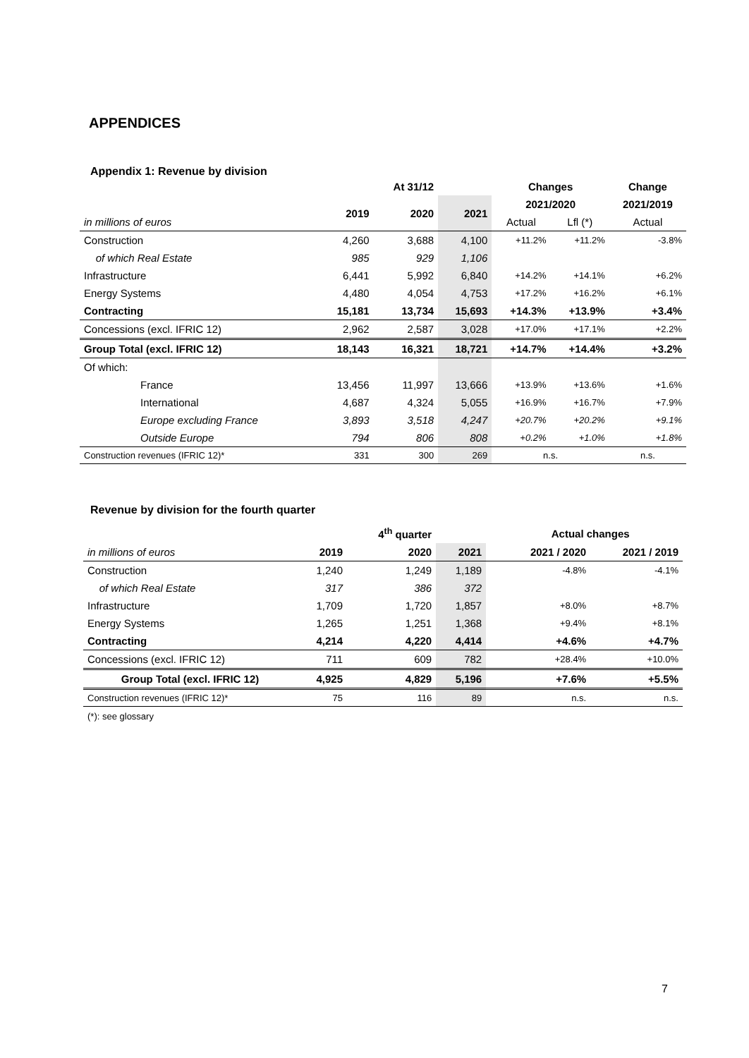APPENDICES
Appendix 1: Revenue by division
| | | At 31/12 | | Changes | | Change |
| --- | --- | --- | --- | --- | --- | --- |
| | 2019 | 2020 | 2021 | 2021/2020 | | 2021/2019 |
| in millions of euros | | | | Actual | Lfl (*) | Actual |
| Construction | 4,260 | 3,688 | 4,100 | +11.2% | +11.2% | -3.8% |
| of which Real Estate | 985 | 929 | 1,106 | | | |
| Infrastructure | 6,441 | 5,992 | 6,840 | +14.2% | +14.1% | +6.2% |
| Energy Systems | 4,480 | 4,054 | 4,753 | +17.2% | +16.2% | +6.1% |
| Contracting | 15,181 | 13,734 | 15,693 | +14.3% | +13.9% | +3.4% |
| Concessions (excl. IFRIC 12) | 2,962 | 2,587 | 3,028 | +17.0% | +17.1% | +2.2% |
| Group Total (excl. IFRIC 12) | 18,143 | 16,321 | 18,721 | +14.7% | +14.4% | +3.2% |
| Of which: | | | | | | |
| France | 13,456 | 11,997 | 13,666 | +13.9% | +13.6% | +1.6% |
| International | 4,687 | 4,324 | 5,055 | +16.9% | +16.7% | +7.9% |
| Europe excluding France | 3,893 | 3,518 | 4,247 | +20.7% | +20.2% | +9.1% |
| Outside Europe | 794 | 806 | 808 | +0.2% | +1.0% | +1.8% |
| Construction revenues (IFRIC 12)* | 331 | 300 | 269 | n.s. | | n.s. |
Revenue by division for the fourth quarter
| | | 4<sup>th</sup> quarter | | | Actual changes | |
| --- | --- | --- | --- | --- | --- | --- |
| in millions of euros | 2019 | 2020 | 2021 | | 2021 / 2020 | 2021 / 2019 |
| Construction | 1,240 | 1,249 | 1,189 | | -4.8% | -4.1% |
| of which Real Estate | 317 | 386 | 372 | | | |
| Infrastructure | 1,709 | 1,720 | 1,857 | | +8.0% | +8.7% |
| Energy Systems | 1,265 | 1,251 | 1,368 | | +9.4% | +8.1% |
| Contracting | 4,214 | 4,220 | 4,414 | | +4.6% | +4.7% |
| Concessions (excl. IFRIC 12) | 711 | 609 | 782 | | +28.4% | +10.0% |
| Group Total (excl. IFRIC 12) | 4,925 | 4,829 | 5,196 | | +7.6% | +5.5% |
| Construction revenues (IFRIC 12)* | 75 | 116 | 89 | | n.s. | n.s. |
(*): see glossary
7